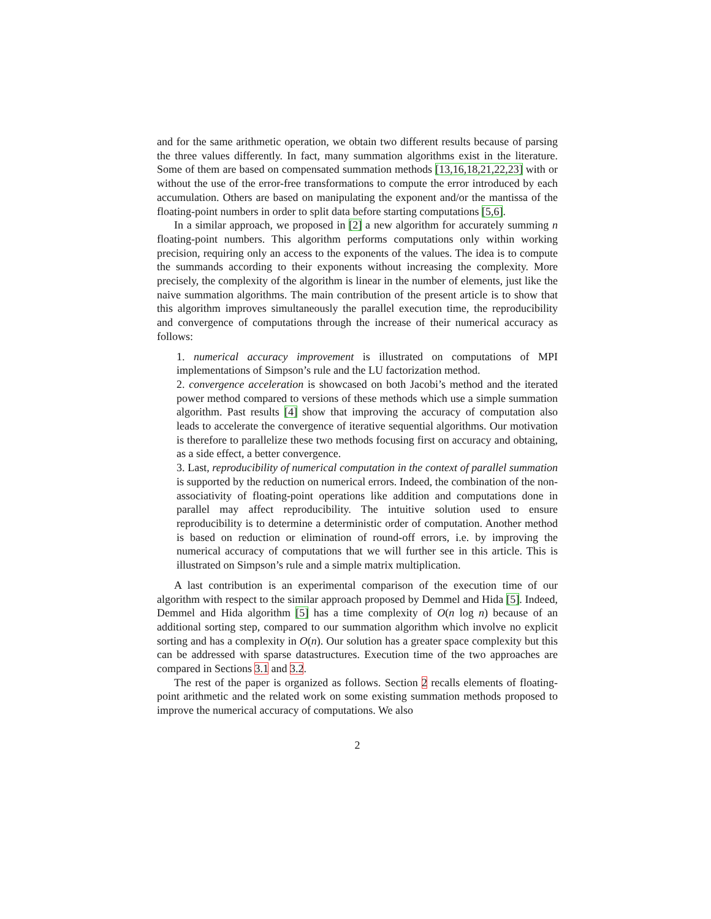and for the same arithmetic operation, we obtain two different results because of parsing the three values differently. In fact, many summation algorithms exist in the literature. Some of them are based on compensated summation methods [13,16,18,21,22,23] with or without the use of the error-free transformations to compute the error introduced by each accumulation. Others are based on manipulating the exponent and/or the mantissa of the floating-point numbers in order to split data before starting computations [5,6].
In a similar approach, we proposed in [2] a new algorithm for accurately summing n floating-point numbers. This algorithm performs computations only within working precision, requiring only an access to the exponents of the values. The idea is to compute the summands according to their exponents without increasing the complexity. More precisely, the complexity of the algorithm is linear in the number of elements, just like the naive summation algorithms. The main contribution of the present article is to show that this algorithm improves simultaneously the parallel execution time, the reproducibility and convergence of computations through the increase of their numerical accuracy as follows:
1. numerical accuracy improvement is illustrated on computations of MPI implementations of Simpson’s rule and the LU factorization method.
2. convergence acceleration is showcased on both Jacobi’s method and the iterated power method compared to versions of these methods which use a simple summation algorithm. Past results [4] show that improving the accuracy of computation also leads to accelerate the convergence of iterative sequential algorithms. Our motivation is therefore to parallelize these two methods focusing first on accuracy and obtaining, as a side effect, a better convergence.
3. Last, reproducibility of numerical computation in the context of parallel summation is supported by the reduction on numerical errors. Indeed, the combination of the non-associativity of floating-point operations like addition and computations done in parallel may affect reproducibility. The intuitive solution used to ensure reproducibility is to determine a deterministic order of computation. Another method is based on reduction or elimination of round-off errors, i.e. by improving the numerical accuracy of computations that we will further see in this article. This is illustrated on Simpson’s rule and a simple matrix multiplication.
A last contribution is an experimental comparison of the execution time of our algorithm with respect to the similar approach proposed by Demmel and Hida [5]. Indeed, Demmel and Hida algorithm [5] has a time complexity of O(n log n) because of an additional sorting step, compared to our summation algorithm which involve no explicit sorting and has a complexity in O(n). Our solution has a greater space complexity but this can be addressed with sparse datastructures. Execution time of the two approaches are compared in Sections 3.1 and 3.2.
The rest of the paper is organized as follows. Section 2 recalls elements of floating-point arithmetic and the related work on some existing summation methods proposed to improve the numerical accuracy of computations. We also
2